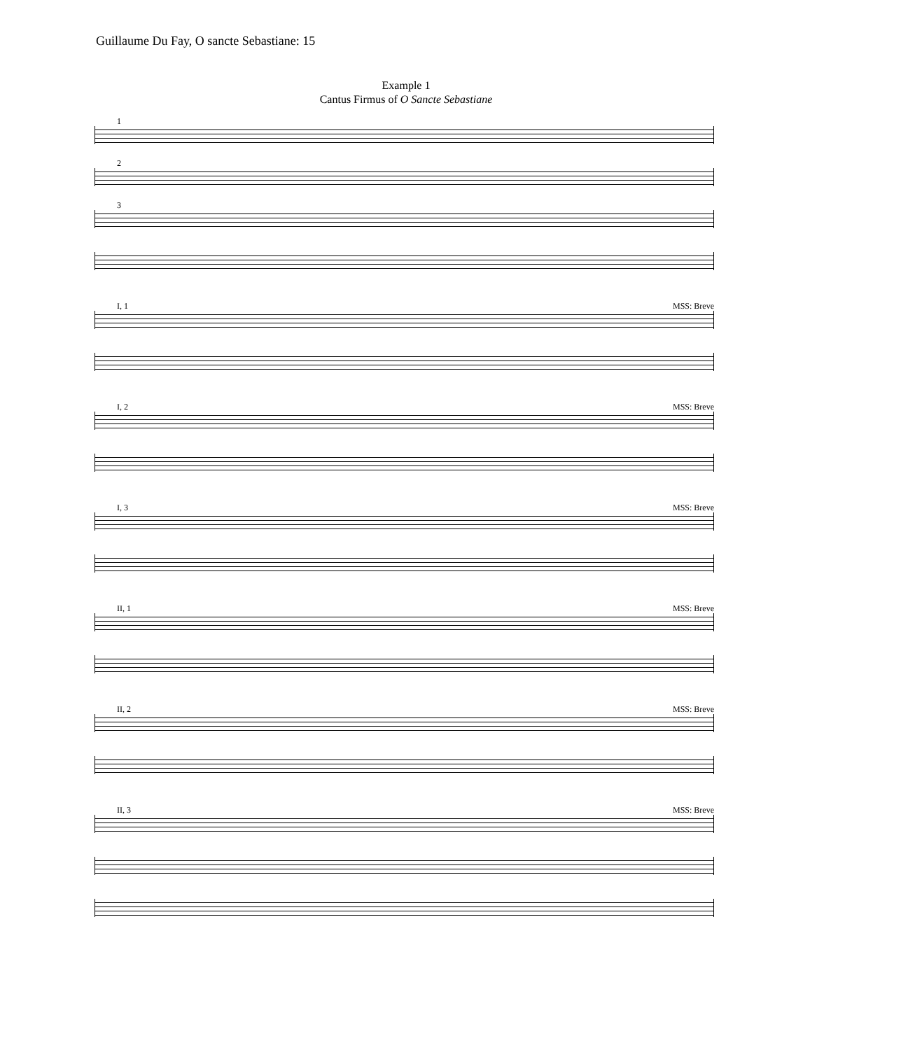Guillaume Du Fay, O sancte Sebastiane: 15
Example 1
Cantus Firmus of O Sancte Sebastiane
1
2
3
I, 1 MSS: Breve
I, 2 MSS: Breve
I, 3 MSS: Breve
II, 1 MSS: Breve
II, 2 MSS: Breve
II, 3 MSS: Breve